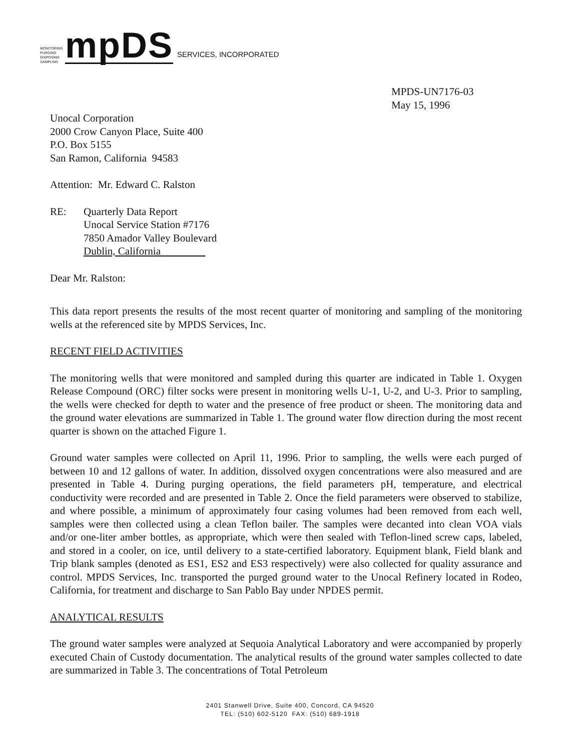MONITORING PURGING DISPOSING SAMPLING
mpDS
SERVICES, INCORPORATED
MPDS-UN7176-03
May 15, 1996
Unocal Corporation
2000 Crow Canyon Place, Suite 400
P.O. Box 5155
San Ramon, California 94583
Attention: Mr. Edward C. Ralston
RE: Quarterly Data Report
Unocal Service Station #7176
7850 Amador Valley Boulevard
Dublin, California
Dear Mr. Ralston:
This data report presents the results of the most recent quarter of monitoring and sampling of the monitoring wells at the referenced site by MPDS Services, Inc.
RECENT FIELD ACTIVITIES
The monitoring wells that were monitored and sampled during this quarter are indicated in Table 1. Oxygen Release Compound (ORC) filter socks were present in monitoring wells U-1, U-2, and U-3. Prior to sampling, the wells were checked for depth to water and the presence of free product or sheen. The monitoring data and the ground water elevations are summarized in Table 1. The ground water flow direction during the most recent quarter is shown on the attached Figure 1.
Ground water samples were collected on April 11, 1996. Prior to sampling, the wells were each purged of between 10 and 12 gallons of water. In addition, dissolved oxygen concentrations were also measured and are presented in Table 4. During purging operations, the field parameters pH, temperature, and electrical conductivity were recorded and are presented in Table 2. Once the field parameters were observed to stabilize, and where possible, a minimum of approximately four casing volumes had been removed from each well, samples were then collected using a clean Teflon bailer. The samples were decanted into clean VOA vials and/or one-liter amber bottles, as appropriate, which were then sealed with Teflon-lined screw caps, labeled, and stored in a cooler, on ice, until delivery to a state-certified laboratory. Equipment blank, Field blank and Trip blank samples (denoted as ES1, ES2 and ES3 respectively) were also collected for quality assurance and control. MPDS Services, Inc. transported the purged ground water to the Unocal Refinery located in Rodeo, California, for treatment and discharge to San Pablo Bay under NPDES permit.
ANALYTICAL RESULTS
The ground water samples were analyzed at Sequoia Analytical Laboratory and were accompanied by properly executed Chain of Custody documentation. The analytical results of the ground water samples collected to date are summarized in Table 3. The concentrations of Total Petroleum
2401 Stanwell Drive, Suite 400, Concord, CA 94520
TEL: (510) 602-5120 FAX: (510) 689-1918